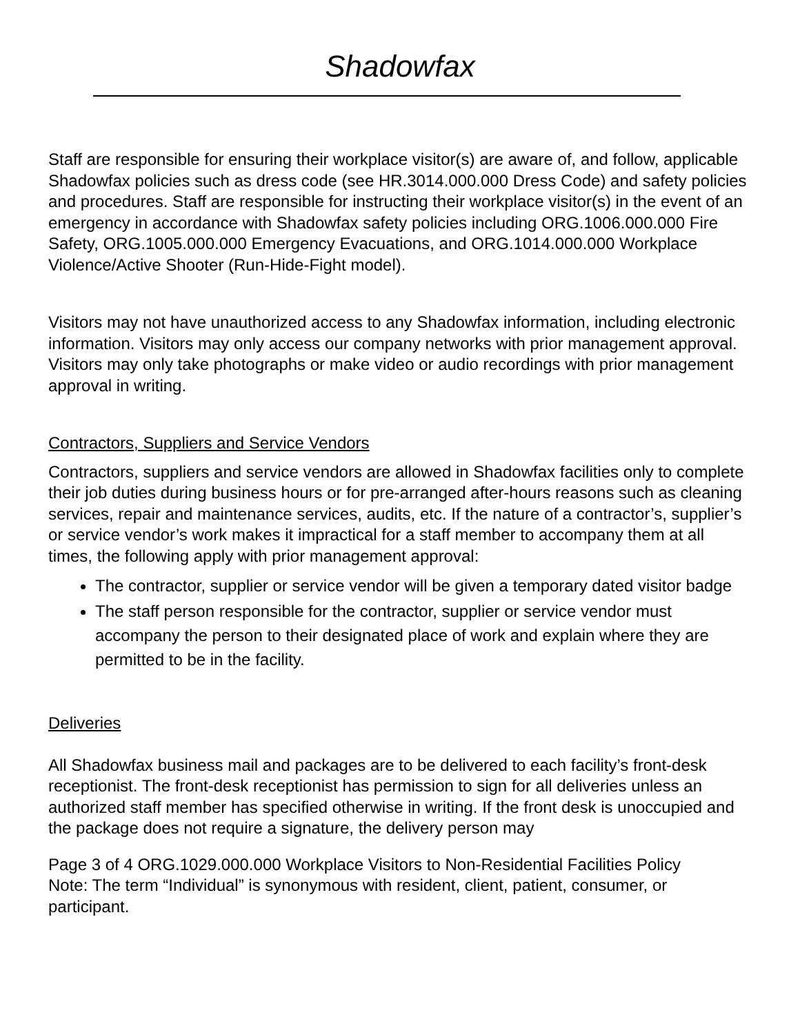Shadowfax
Staff are responsible for ensuring their workplace visitor(s) are aware of, and follow, applicable Shadowfax policies such as dress code (see HR.3014.000.000 Dress Code) and safety policies and procedures. Staff are responsible for instructing their workplace visitor(s) in the event of an emergency in accordance with Shadowfax safety policies including ORG.1006.000.000 Fire Safety, ORG.1005.000.000 Emergency Evacuations, and ORG.1014.000.000 Workplace Violence/Active Shooter (Run-Hide-Fight model).
Visitors may not have unauthorized access to any Shadowfax information, including electronic information. Visitors may only access our company networks with prior management approval. Visitors may only take photographs or make video or audio recordings with prior management approval in writing.
Contractors, Suppliers and Service Vendors
Contractors, suppliers and service vendors are allowed in Shadowfax facilities only to complete their job duties during business hours or for pre-arranged after-hours reasons such as cleaning services, repair and maintenance services, audits, etc. If the nature of a contractor’s, supplier’s or service vendor’s work makes it impractical for a staff member to accompany them at all times, the following apply with prior management approval:
The contractor, supplier or service vendor will be given a temporary dated visitor badge
The staff person responsible for the contractor, supplier or service vendor must accompany the person to their designated place of work and explain where they are permitted to be in the facility.
Deliveries
All Shadowfax business mail and packages are to be delivered to each facility’s front-desk receptionist. The front-desk receptionist has permission to sign for all deliveries unless an authorized staff member has specified otherwise in writing. If the front desk is unoccupied and the package does not require a signature, the delivery person may
Page 3 of 4 ORG.1029.000.000 Workplace Visitors to Non-Residential Facilities Policy
Note: The term “Individual” is synonymous with resident, client, patient, consumer, or participant.